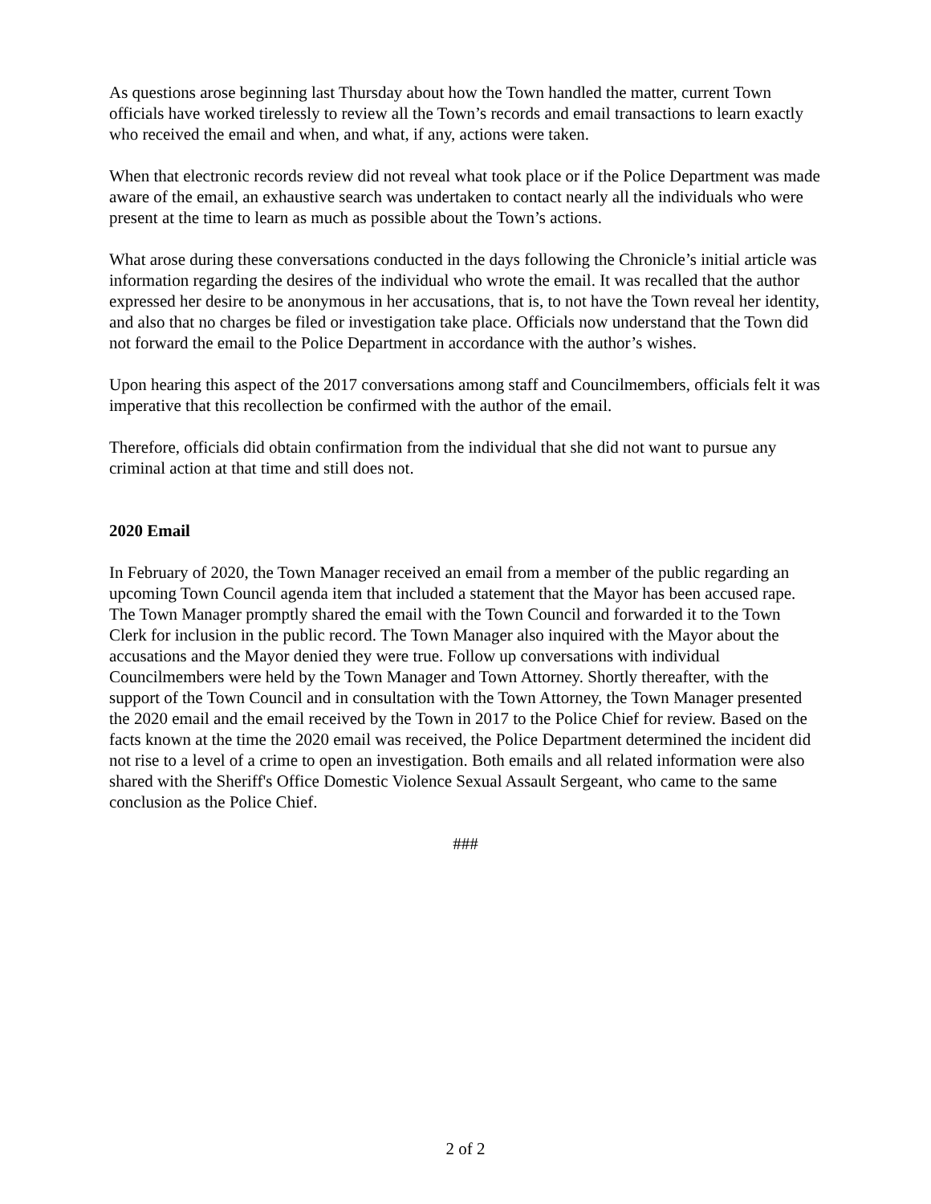As questions arose beginning last Thursday about how the Town handled the matter, current Town officials have worked tirelessly to review all the Town’s records and email transactions to learn exactly who received the email and when, and what, if any, actions were taken.
When that electronic records review did not reveal what took place or if the Police Department was made aware of the email, an exhaustive search was undertaken to contact nearly all the individuals who were present at the time to learn as much as possible about the Town’s actions.
What arose during these conversations conducted in the days following the Chronicle’s initial article was information regarding the desires of the individual who wrote the email. It was recalled that the author expressed her desire to be anonymous in her accusations, that is, to not have the Town reveal her identity, and also that no charges be filed or investigation take place. Officials now understand that the Town did not forward the email to the Police Department in accordance with the author’s wishes.
Upon hearing this aspect of the 2017 conversations among staff and Councilmembers, officials felt it was imperative that this recollection be confirmed with the author of the email.
Therefore, officials did obtain confirmation from the individual that she did not want to pursue any criminal action at that time and still does not.
2020 Email
In February of 2020, the Town Manager received an email from a member of the public regarding an upcoming Town Council agenda item that included a statement that the Mayor has been accused rape. The Town Manager promptly shared the email with the Town Council and forwarded it to the Town Clerk for inclusion in the public record. The Town Manager also inquired with the Mayor about the accusations and the Mayor denied they were true. Follow up conversations with individual Councilmembers were held by the Town Manager and Town Attorney. Shortly thereafter, with the support of the Town Council and in consultation with the Town Attorney, the Town Manager presented the 2020 email and the email received by the Town in 2017 to the Police Chief for review. Based on the facts known at the time the 2020 email was received, the Police Department determined the incident did not rise to a level of a crime to open an investigation. Both emails and all related information were also shared with the Sheriff's Office Domestic Violence Sexual Assault Sergeant, who came to the same conclusion as the Police Chief.
###
2 of 2